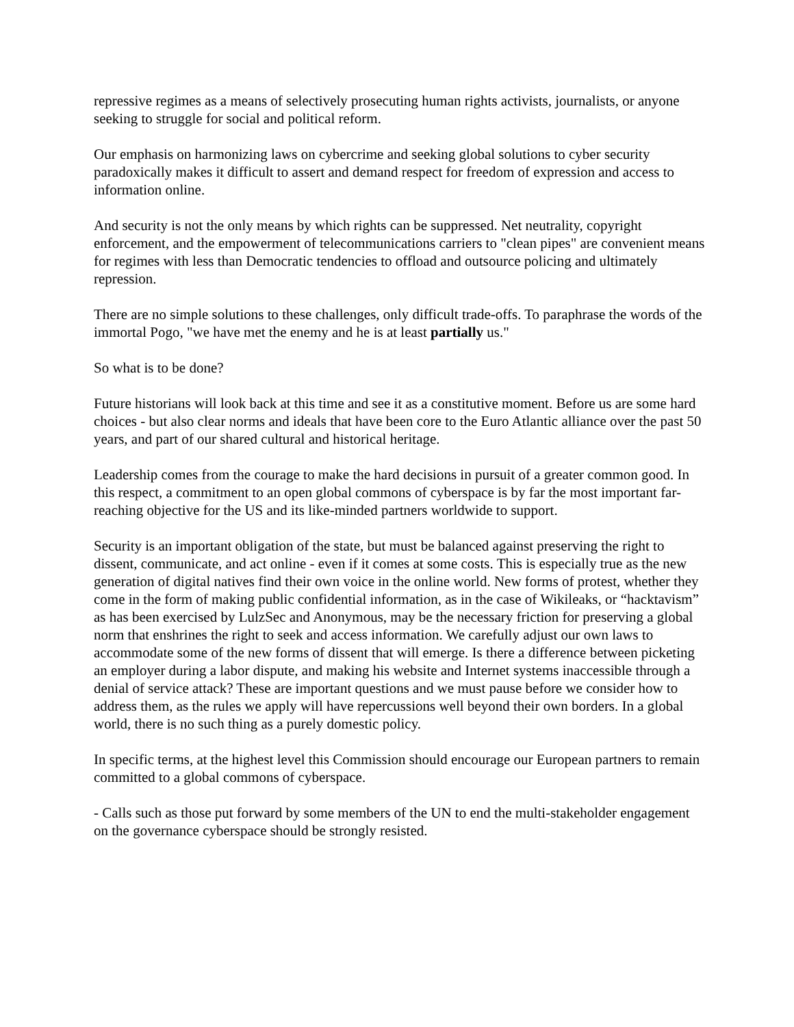repressive regimes as a means of selectively prosecuting human rights activists, journalists, or anyone seeking to struggle for social and political reform.
Our emphasis on harmonizing laws on cybercrime and seeking global solutions to cyber security paradoxically makes it difficult to assert and demand respect for freedom of expression and access to information online.
And security is not the only means by which rights can be suppressed. Net neutrality, copyright enforcement, and the empowerment of telecommunications carriers to "clean pipes" are convenient means for regimes with less than Democratic tendencies to offload and outsource policing and ultimately repression.
There are no simple solutions to these challenges, only difficult trade-offs. To paraphrase the words of the immortal Pogo, "we have met the enemy and he is at least partially us."
So what is to be done?
Future historians will look back at this time and see it as a constitutive moment. Before us are some hard choices - but also clear norms and ideals that have been core to the Euro Atlantic alliance over the past 50 years, and part of our shared cultural and historical heritage.
Leadership comes from the courage to make the hard decisions in pursuit of a greater common good. In this respect, a commitment to an open global commons of cyberspace is by far the most important far-reaching objective for the US and its like-minded partners worldwide to support.
Security is an important obligation of the state, but must be balanced against preserving the right to dissent, communicate, and act online - even if it comes at some costs. This is especially true as the new generation of digital natives find their own voice in the online world. New forms of protest, whether they come in the form of making public confidential information, as in the case of Wikileaks, or “hacktavism” as has been exercised by LulzSec and Anonymous, may be the necessary friction for preserving a global norm that enshrines the right to seek and access information. We carefully adjust our own laws to accommodate some of the new forms of dissent that will emerge. Is there a difference between picketing an employer during a labor dispute, and making his website and Internet systems inaccessible through a denial of service attack? These are important questions and we must pause before we consider how to address them, as the rules we apply will have repercussions well beyond their own borders. In a global world, there is no such thing as a purely domestic policy.
In specific terms, at the highest level this Commission should encourage our European partners to remain committed to a global commons of cyberspace.
- Calls such as those put forward by some members of the UN to end the multi-stakeholder engagement on the governance cyberspace should be strongly resisted.